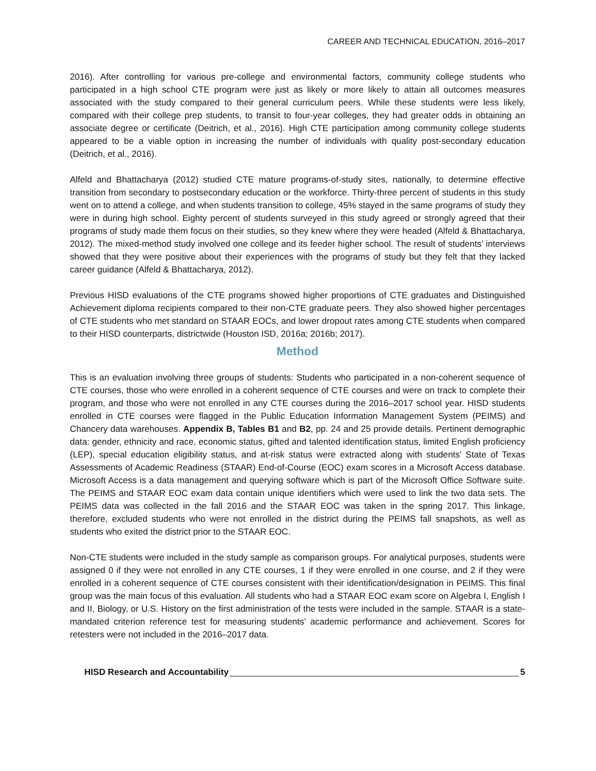CAREER AND TECHNICAL EDUCATION, 2016–2017
2016). After controlling for various pre-college and environmental factors, community college students who participated in a high school CTE program were just as likely or more likely to attain all outcomes measures associated with the study compared to their general curriculum peers. While these students were less likely, compared with their college prep students, to transit to four-year colleges, they had greater odds in obtaining an associate degree or certificate (Deitrich, et al., 2016). High CTE participation among community college students appeared to be a viable option in increasing the number of individuals with quality post-secondary education (Deitrich, et al., 2016).
Alfeld and Bhattacharya (2012) studied CTE mature programs-of-study sites, nationally, to determine effective transition from secondary to postsecondary education or the workforce. Thirty-three percent of students in this study went on to attend a college, and when students transition to college, 45% stayed in the same programs of study they were in during high school. Eighty percent of students surveyed in this study agreed or strongly agreed that their programs of study made them focus on their studies, so they knew where they were headed (Alfeld & Bhattacharya, 2012). The mixed-method study involved one college and its feeder higher school. The result of students’ interviews showed that they were positive about their experiences with the programs of study but they felt that they lacked career guidance (Alfeld & Bhattacharya, 2012).
Previous HISD evaluations of the CTE programs showed higher proportions of CTE graduates and Distinguished Achievement diploma recipients compared to their non-CTE graduate peers. They also showed higher percentages of CTE students who met standard on STAAR EOCs, and lower dropout rates among CTE students when compared to their HISD counterparts, districtwide (Houston ISD, 2016a; 2016b; 2017).
Method
This is an evaluation involving three groups of students: Students who participated in a non-coherent sequence of CTE courses, those who were enrolled in a coherent sequence of CTE courses and were on track to complete their program, and those who were not enrolled in any CTE courses during the 2016–2017 school year. HISD students enrolled in CTE courses were flagged in the Public Education Information Management System (PEIMS) and Chancery data warehouses. Appendix B, Tables B1 and B2, pp. 24 and 25 provide details. Pertinent demographic data: gender, ethnicity and race, economic status, gifted and talented identification status, limited English proficiency (LEP), special education eligibility status, and at-risk status were extracted along with students’ State of Texas Assessments of Academic Readiness (STAAR) End-of-Course (EOC) exam scores in a Microsoft Access database. Microsoft Access is a data management and querying software which is part of the Microsoft Office Software suite. The PEIMS and STAAR EOC exam data contain unique identifiers which were used to link the two data sets. The PEIMS data was collected in the fall 2016 and the STAAR EOC was taken in the spring 2017. This linkage, therefore, excluded students who were not enrolled in the district during the PEIMS fall snapshots, as well as students who exited the district prior to the STAAR EOC.
Non-CTE students were included in the study sample as comparison groups. For analytical purposes, students were assigned 0 if they were not enrolled in any CTE courses, 1 if they were enrolled in one course, and 2 if they were enrolled in a coherent sequence of CTE courses consistent with their identification/designation in PEIMS. This final group was the main focus of this evaluation. All students who had a STAAR EOC exam score on Algebra I, English I and II, Biology, or U.S. History on the first administration of the tests were included in the sample. STAAR is a state-mandated criterion reference test for measuring students’ academic performance and achievement. Scores for retesters were not included in the 2016–2017 data.
HISD Research and Accountability 5